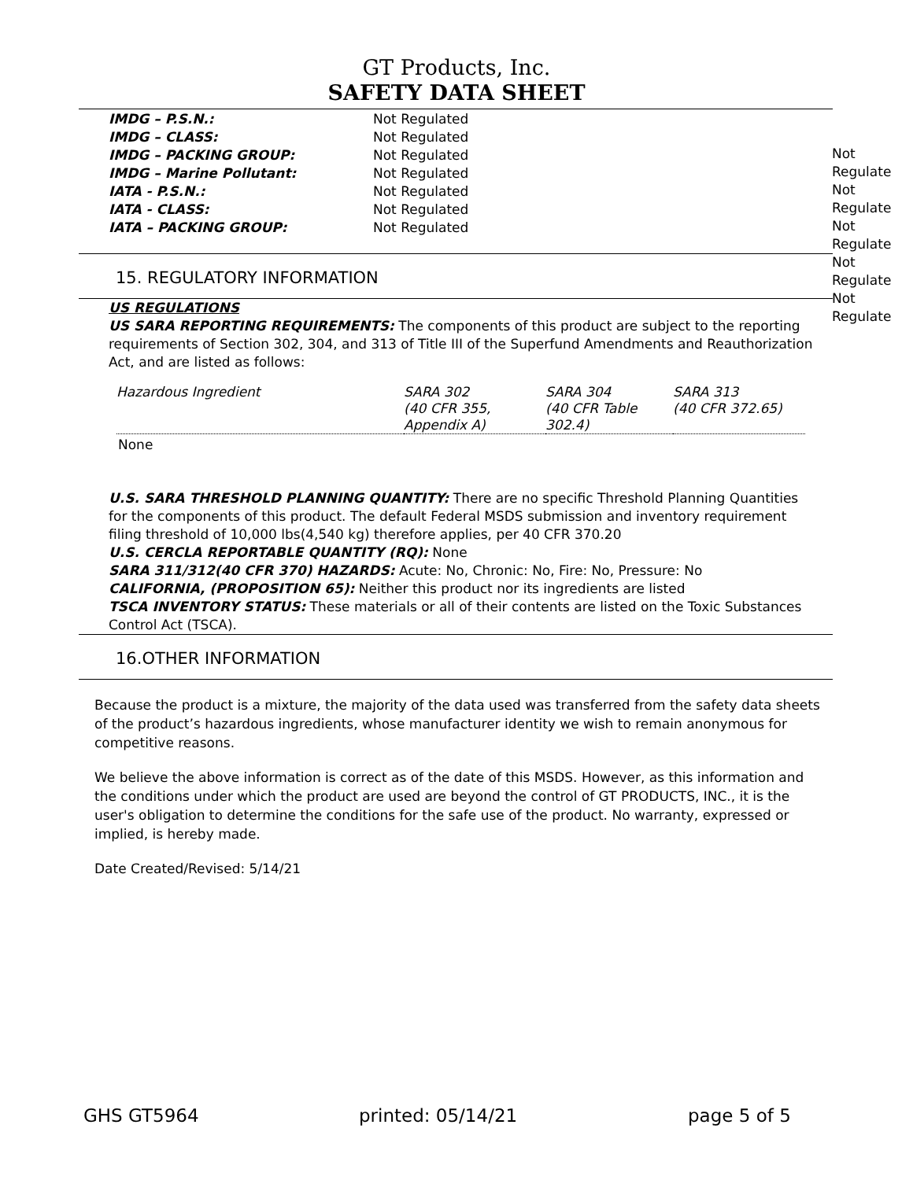GT Products, Inc.
SAFETY DATA SHEET
| IMDG – P.S.N.: | Not Regulated |
| IMDG – CLASS: | Not Regulated |
| IMDG – PACKING GROUP: | Not Regulated |
| IMDG – Marine Pollutant: | Not Regulated |
| IATA - P.S.N.: | Not Regulated |
| IATA - CLASS: | Not Regulated |
| IATA – PACKING GROUP: | Not Regulated |
Not Regulate
Not Regulate
Not Regulate
Not Regulate
Not Regulate
15. REGULATORY INFORMATION
US REGULATIONS
US SARA REPORTING REQUIREMENTS: The components of this product are subject to the reporting requirements of Section 302, 304, and 313 of Title III of the Superfund Amendments and Reauthorization Act, and are listed as follows:
| Hazardous Ingredient | SARA 302 (40 CFR 355, Appendix A) | SARA 304 (40 CFR Table 302.4) | SARA 313 (40 CFR 372.65) |
None
U.S. SARA THRESHOLD PLANNING QUANTITY: There are no specific Threshold Planning Quantities for the components of this product. The default Federal MSDS submission and inventory requirement filing threshold of 10,000 lbs(4,540 kg) therefore applies, per 40 CFR 370.20
U.S. CERCLA REPORTABLE QUANTITY (RQ): None
SARA 311/312(40 CFR 370) HAZARDS: Acute: No, Chronic: No, Fire: No, Pressure: No
CALIFORNIA, (PROPOSITION 65): Neither this product nor its ingredients are listed
TSCA INVENTORY STATUS: These materials or all of their contents are listed on the Toxic Substances Control Act (TSCA).
16.OTHER INFORMATION
Because the product is a mixture, the majority of the data used was transferred from the safety data sheets of the product’s hazardous ingredients, whose manufacturer identity we wish to remain anonymous for competitive reasons.
We believe the above information is correct as of the date of this MSDS. However, as this information and the conditions under which the product are used are beyond the control of GT PRODUCTS, INC., it is the user's obligation to determine the conditions for the safe use of the product. No warranty, expressed or implied, is hereby made.
Date Created/Revised: 5/14/21
GHS GT5964 printed: 05/14/21 page 5 of 5